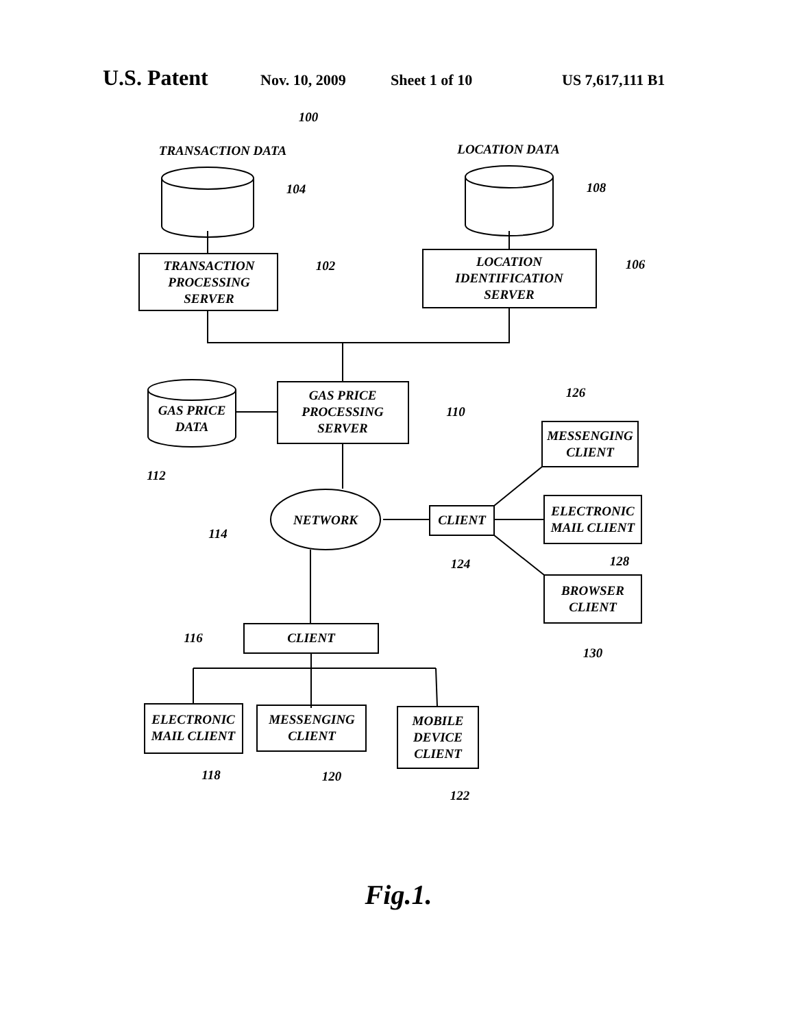U.S. Patent Nov. 10, 2009 Sheet 1 of 10 US 7,617,111 B1
100
TRANSACTION DATA
LOCATION DATA
104
108
TRANSACTION
PROCESSING
SERVER
102
LOCATION
IDENTIFICATION
SERVER
106
GAS PRICE
DATA
112
GAS PRICE
PROCESSING
SERVER
110
NETWORK
114
CLIENT
124
126
MESSENGING
CLIENT
ELECTRONIC
MAIL CLIENT
128
BROWSER
CLIENT
130
CLIENT
116
ELECTRONIC
MAIL CLIENT
118
MESSENGING
CLIENT
120
MOBILE
DEVICE
CLIENT
122
Fig.1.